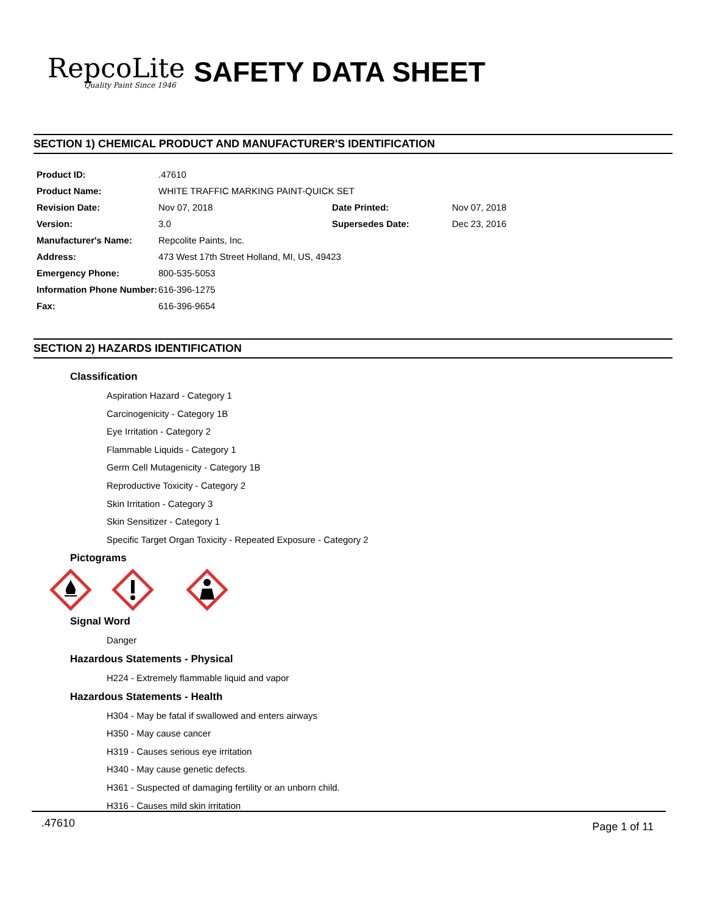RepcoLite
Quality Paint Since 1946
SAFETY DATA SHEET
SECTION 1) CHEMICAL PRODUCT AND MANUFACTURER'S IDENTIFICATION
| Product ID: | .47610 | | |
| Product Name: | WHITE TRAFFIC MARKING PAINT-QUICK SET | | |
| Revision Date: | Nov 07, 2018 | Date Printed: | Nov 07, 2018 |
| Version: | 3.0 | Supersedes Date: | Dec 23, 2016 |
| Manufacturer's Name: | Repcolite Paints, Inc. | | |
| Address: | 473 West 17th Street Holland, MI, US, 49423 | | |
| Emergency Phone: | 800-535-5053 | | |
| Information Phone Number: | 616-396-1275 | | |
| Fax: | 616-396-9654 | | |
SECTION 2) HAZARDS IDENTIFICATION
Classification
Aspiration Hazard - Category 1
Carcinogenicity - Category 1B
Eye Irritation - Category 2
Flammable Liquids - Category 1
Germ Cell Mutagenicity - Category 1B
Reproductive Toxicity - Category 2
Skin Irritation - Category 3
Skin Sensitizer - Category 1
Specific Target Organ Toxicity - Repeated Exposure - Category 2
Pictograms
Signal Word
Danger
Hazardous Statements - Physical
H224 - Extremely flammable liquid and vapor
Hazardous Statements - Health
H304 - May be fatal if swallowed and enters airways
H350 - May cause cancer
H319 - Causes serious eye irritation
H340 - May cause genetic defects.
H361 - Suspected of damaging fertility or an unborn child.
H316 - Causes mild skin irritation
.47610 Page 1 of 11